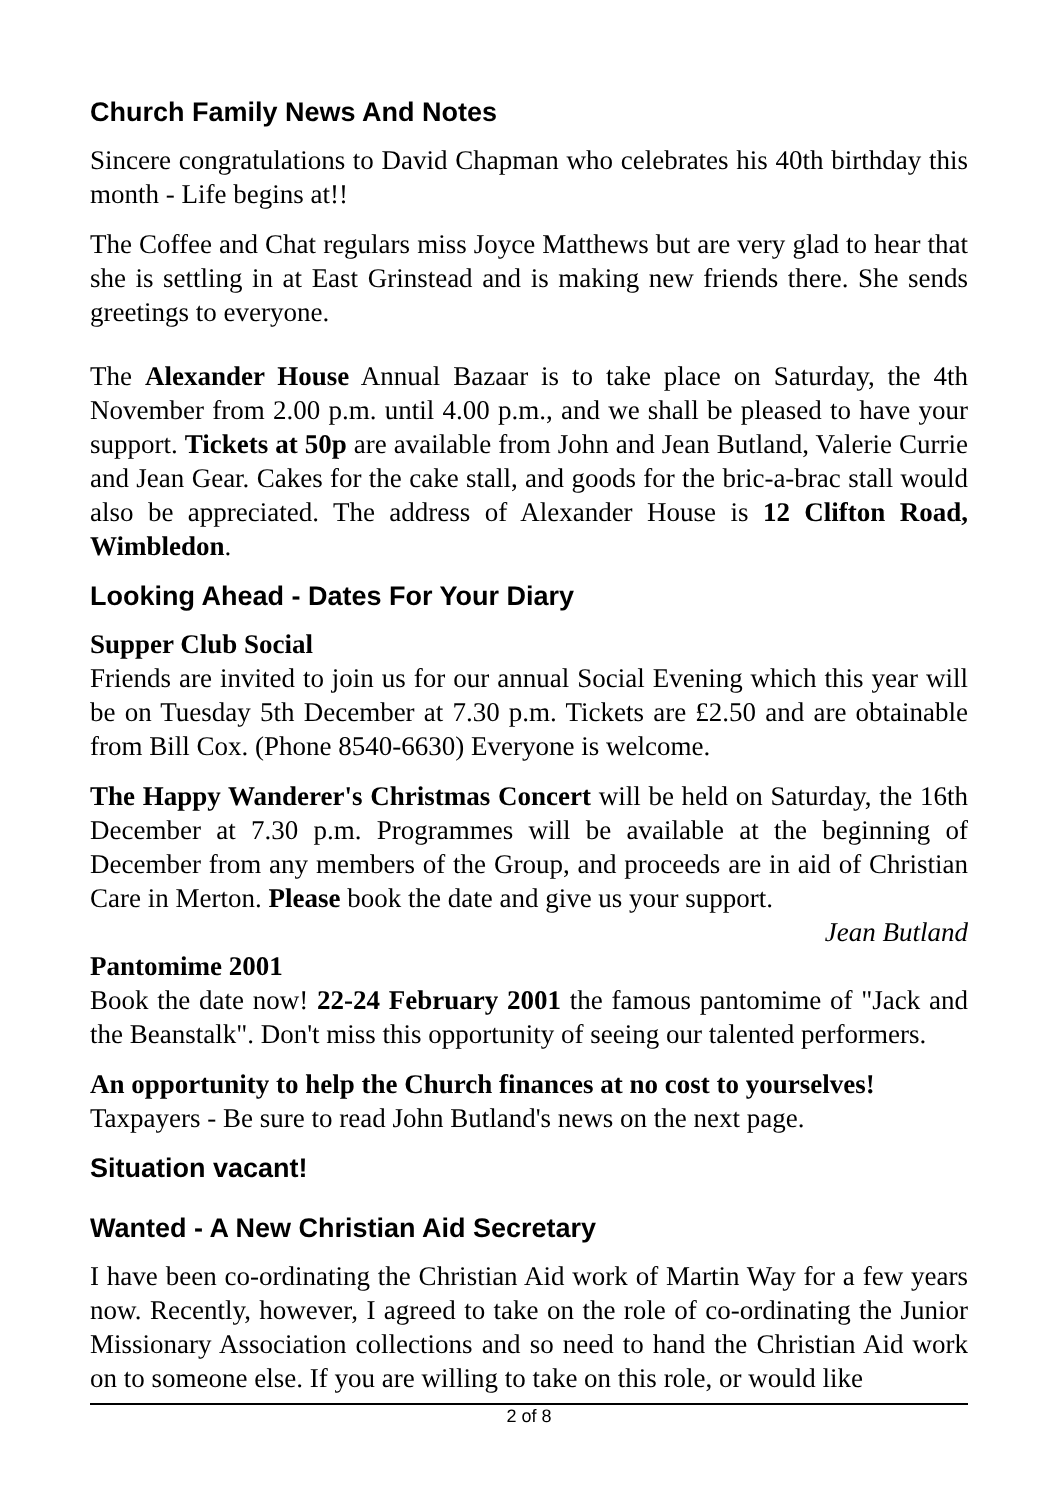Church Family News And Notes
Sincere congratulations to David Chapman who celebrates his 40th birthday this month - Life begins at!!
The Coffee and Chat regulars miss Joyce Matthews but are very glad to hear that she is settling in at East Grinstead and is making new friends there. She sends greetings to everyone.
The Alexander House Annual Bazaar is to take place on Saturday, the 4th November from 2.00 p.m. until 4.00 p.m., and we shall be pleased to have your support. Tickets at 50p are available from John and Jean Butland, Valerie Currie and Jean Gear. Cakes for the cake stall, and goods for the bric-a-brac stall would also be appreciated. The address of Alexander House is 12 Clifton Road, Wimbledon.
Looking Ahead - Dates For Your Diary
Supper Club Social
Friends are invited to join us for our annual Social Evening which this year will be on Tuesday 5th December at 7.30 p.m. Tickets are £2.50 and are obtainable from Bill Cox. (Phone 8540-6630) Everyone is welcome.
The Happy Wanderer's Christmas Concert will be held on Saturday, the 16th December at 7.30 p.m. Programmes will be available at the beginning of December from any members of the Group, and proceeds are in aid of Christian Care in Merton. Please book the date and give us your support.
Jean Butland
Pantomime 2001
Book the date now! 22-24 February 2001 the famous pantomime of "Jack and the Beanstalk". Don't miss this opportunity of seeing our talented performers.
An opportunity to help the Church finances at no cost to yourselves!
Taxpayers - Be sure to read John Butland's news on the next page.
Situation vacant!
Wanted - A New Christian Aid Secretary
I have been co-ordinating the Christian Aid work of Martin Way for a few years now. Recently, however, I agreed to take on the role of co-ordinating the Junior Missionary Association collections and so need to hand the Christian Aid work on to someone else. If you are willing to take on this role, or would like
2 of 8